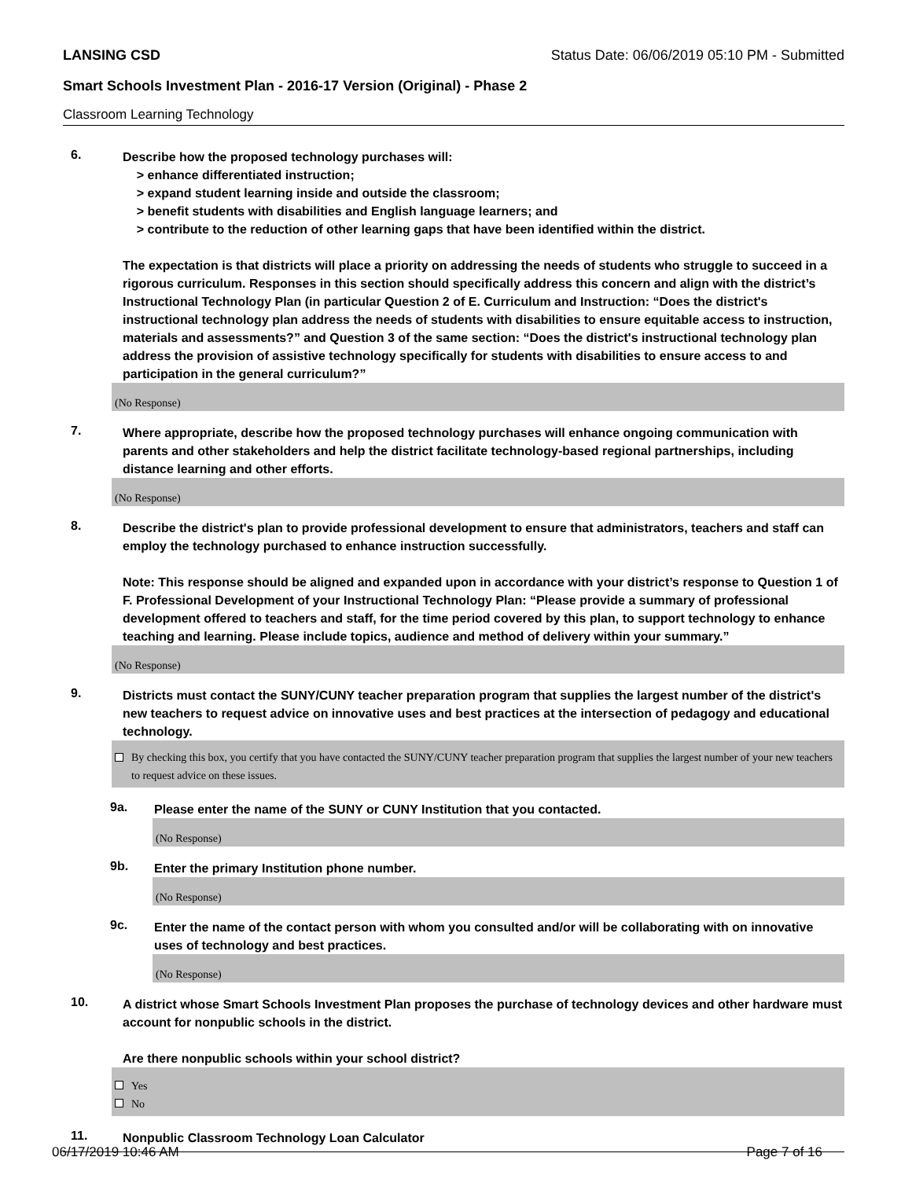LANSING CSD Status Date: 06/06/2019 05:10 PM - Submitted
Smart Schools Investment Plan - 2016-17 Version (Original) - Phase 2
Classroom Learning Technology
6.
Describe how the proposed technology purchases will:
> enhance differentiated instruction;
> expand student learning inside and outside the classroom;
> benefit students with disabilities and English language learners; and
> contribute to the reduction of other learning gaps that have been identified within the district.
The expectation is that districts will place a priority on addressing the needs of students who struggle to succeed in a rigorous curriculum. Responses in this section should specifically address this concern and align with the district’s Instructional Technology Plan (in particular Question 2 of E. Curriculum and Instruction: “Does the district's instructional technology plan address the needs of students with disabilities to ensure equitable access to instruction, materials and assessments?” and Question 3 of the same section: “Does the district's instructional technology plan address the provision of assistive technology specifically for students with disabilities to ensure access to and participation in the general curriculum?”
(No Response)
7.
Where appropriate, describe how the proposed technology purchases will enhance ongoing communication with parents and other stakeholders and help the district facilitate technology-based regional partnerships, including distance learning and other efforts.
(No Response)
8.
Describe the district's plan to provide professional development to ensure that administrators, teachers and staff can employ the technology purchased to enhance instruction successfully.
Note: This response should be aligned and expanded upon in accordance with your district’s response to Question 1 of F. Professional Development of your Instructional Technology Plan: “Please provide a summary of professional development offered to teachers and staff, for the time period covered by this plan, to support technology to enhance teaching and learning. Please include topics, audience and method of delivery within your summary.”
(No Response)
9.
Districts must contact the SUNY/CUNY teacher preparation program that supplies the largest number of the district's new teachers to request advice on innovative uses and best practices at the intersection of pedagogy and educational technology.
By checking this box, you certify that you have contacted the SUNY/CUNY teacher preparation program that supplies the largest number of your new teachers to request advice on these issues.
9a.
Please enter the name of the SUNY or CUNY Institution that you contacted.
(No Response)
9b.
Enter the primary Institution phone number.
(No Response)
9c.
Enter the name of the contact person with whom you consulted and/or will be collaborating with on innovative uses of technology and best practices.
(No Response)
10.
A district whose Smart Schools Investment Plan proposes the purchase of technology devices and other hardware must account for nonpublic schools in the district.
Are there nonpublic schools within your school district?
Yes
No
11.
Nonpublic Classroom Technology Loan Calculator
06/17/2019 10:46 AM Page 7 of 16